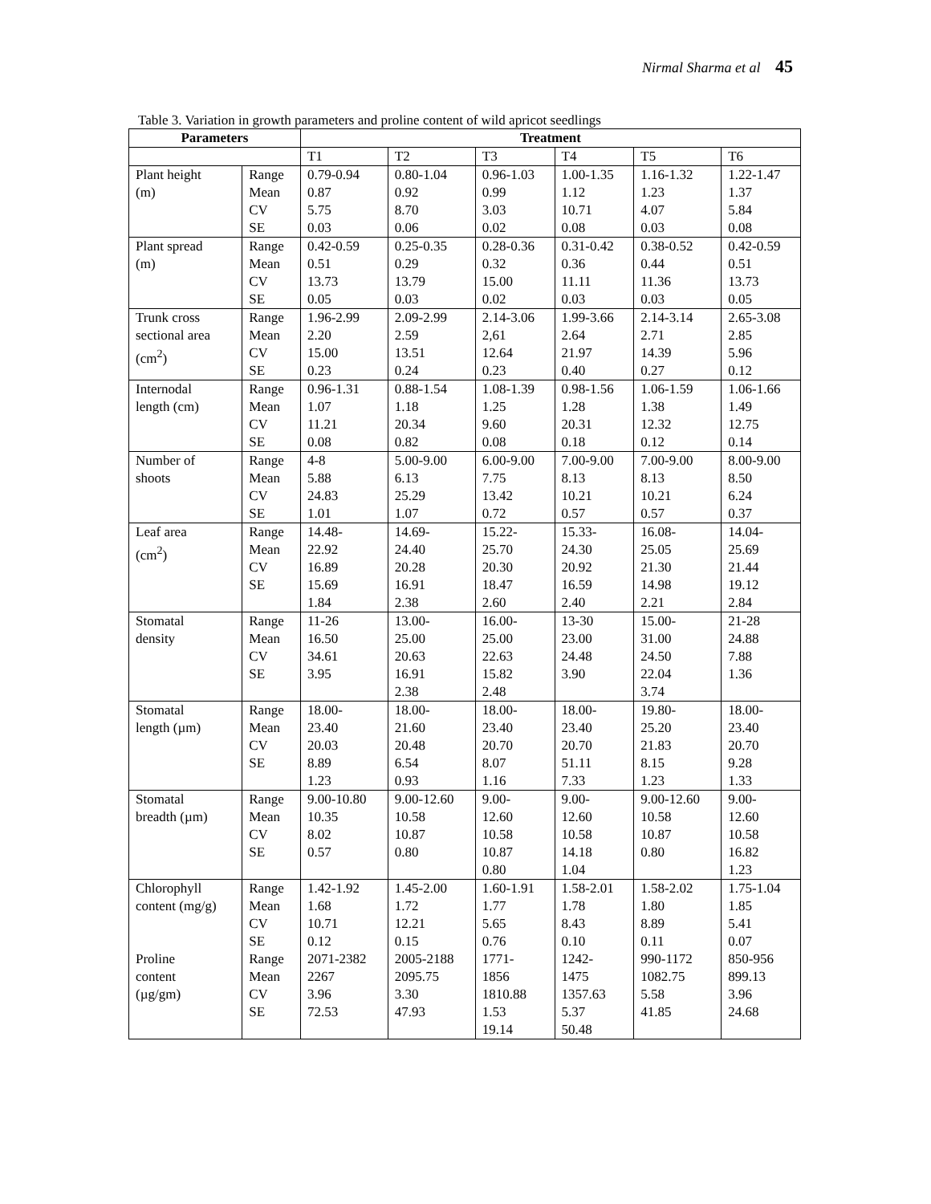Nirmal Sharma et al 45
Table 3. Variation in growth parameters and proline content of wild apricot seedlings
| Parameters | | Treatment | | | | | |
| --- | --- | --- | --- | --- | --- | --- | --- |
| | | T1 | T2 | T3 | T4 | T5 | T6 |
| Plant height (m) | Range Mean CV SE | 0.79-0.94 0.87 5.75 0.03 | 0.80-1.04 0.92 8.70 0.06 | 0.96-1.03 0.99 3.03 0.02 | 1.00-1.35 1.12 10.71 0.08 | 1.16-1.32 1.23 4.07 0.03 | 1.22-1.47 1.37 5.84 0.08 |
| Plant spread (m) | Range Mean CV SE | 0.42-0.59 0.51 13.73 0.05 | 0.25-0.35 0.29 13.79 0.03 | 0.28-0.36 0.32 15.00 0.02 | 0.31-0.42 0.36 11.11 0.03 | 0.38-0.52 0.44 11.36 0.03 | 0.42-0.59 0.51 13.73 0.05 |
| Trunk cross sectional area (cm<sup>2</sup>) | Range Mean CV SE | 1.96-2.99 2.20 15.00 0.23 | 2.09-2.99 2.59 13.51 0.24 | 2.14-3.06 2,61 12.64 0.23 | 1.99-3.66 2.64 21.97 0.40 | 2.14-3.14 2.71 14.39 0.27 | 2.65-3.08 2.85 5.96 0.12 |
| Internodal length (cm) | Range Mean CV SE | 0.96-1.31 1.07 11.21 0.08 | 0.88-1.54 1.18 20.34 0.82 | 1.08-1.39 1.25 9.60 0.08 | 0.98-1.56 1.28 20.31 0.18 | 1.06-1.59 1.38 12.32 0.12 | 1.06-1.66 1.49 12.75 0.14 |
| Number of shoots | Range Mean CV SE | 4-8 5.88 24.83 1.01 | 5.00-9.00 6.13 25.29 1.07 | 6.00-9.00 7.75 13.42 0.72 | 7.00-9.00 8.13 10.21 0.57 | 7.00-9.00 8.13 10.21 0.57 | 8.00-9.00 8.50 6.24 0.37 |
| Leaf area (cm<sup>2</sup>) | Range Mean CV SE | 14.48- 22.92 16.89 15.69 1.84 | 14.69- 24.40 20.28 16.91 2.38 | 15.22- 25.70 20.30 18.47 2.60 | 15.33- 24.30 20.92 16.59 2.40 | 16.08- 25.05 21.30 14.98 2.21 | 14.04- 25.69 21.44 19.12 2.84 |
| Stomatal density | Range Mean CV SE | 11-26 16.50 34.61 3.95 | 13.00- 25.00 20.63 16.91 2.38 | 16.00- 25.00 22.63 15.82 2.48 | 13-30 23.00 24.48 3.90 | 15.00- 31.00 24.50 22.04 3.74 | 21-28 24.88 7.88 1.36 |
| Stomatal length (µm) | Range Mean CV SE | 18.00- 23.40 20.03 8.89 1.23 | 18.00- 21.60 20.48 6.54 0.93 | 18.00- 23.40 20.70 8.07 1.16 | 18.00- 23.40 20.70 51.11 7.33 | 19.80- 25.20 21.83 8.15 1.23 | 18.00- 23.40 20.70 9.28 1.33 |
| Stomatal breadth (µm) | Range Mean CV SE | 9.00-10.80 10.35 8.02 0.57 | 9.00-12.60 10.58 10.87 0.80 | 9.00- 12.60 10.58 10.87 0.80 | 9.00- 12.60 10.58 14.18 1.04 | 9.00-12.60 10.58 10.87 0.80 | 9.00- 12.60 10.58 16.82 1.23 |
| Chlorophyll content (mg/g) | Range Mean CV SE | 1.42-1.92 1.68 10.71 0.12 | 1.45-2.00 1.72 12.21 0.15 | 1.60-1.91 1.77 5.65 0.76 | 1.58-2.01 1.78 8.43 0.10 | 1.58-2.02 1.80 8.89 0.11 | 1.75-1.04 1.85 5.41 0.07 |
| Proline content (µg/gm) | Range Mean CV SE | 2071-2382 2267 3.96 72.53 | 2005-2188 2095.75 3.30 47.93 | 1771- 1856 1810.88 1.53 19.14 | 1242- 1475 1357.63 5.37 50.48 | 990-1172 1082.75 5.58 41.85 | 850-956 899.13 3.96 24.68 |